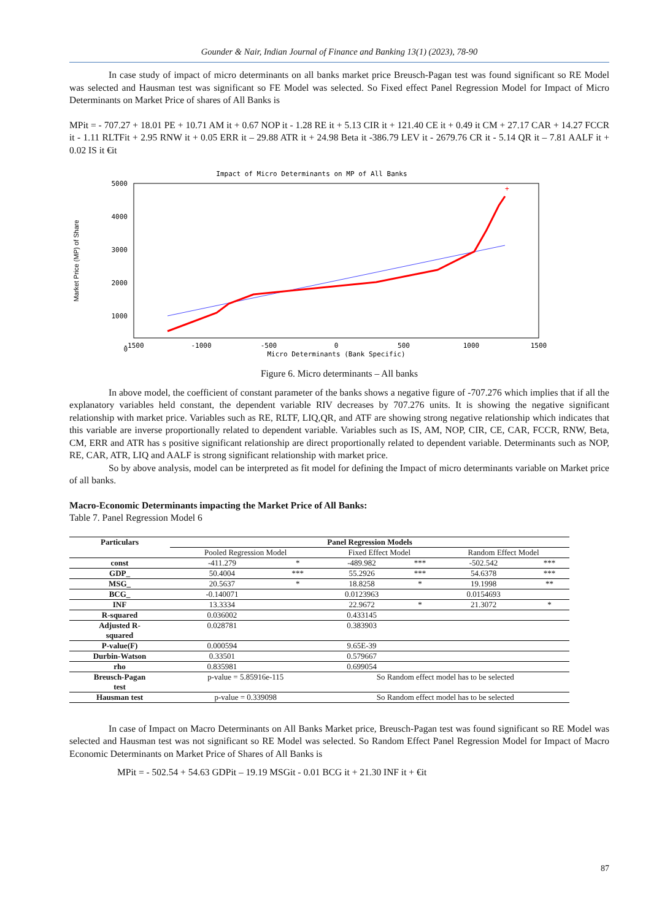Gounder & Nair, Indian Journal of Finance and Banking 13(1) (2023), 78-90
In case study of impact of micro determinants on all banks market price Breusch-Pagan test was found significant so RE Model was selected and Hausman test was significant so FE Model was selected. So Fixed effect Panel Regression Model for Impact of Micro Determinants on Market Price of shares of All Banks is
MPit = - 707.27 + 18.01 PE + 10.71 AM it + 0.67 NOP it - 1.28 RE it + 5.13 CIR it + 121.40 CE it + 0.49 it CM + 27.17 CAR + 14.27 FCCR it - 1.11 RLTFit + 2.95 RNW it + 0.05 ERR it – 29.88 ATR it + 24.98 Beta it -386.79 LEV it - 2679.76 CR it - 5.14 QR it – 7.81 AALF it + 0.02 IS it €it
Impact of Micro Determinants on MP of All Banks
5000
4000
3000
2000
1000
0
-1500
-1000
-500
0
500
1000
1500
Micro Determinants (Bank Specific)
Market Price (MP) of Share
+
Figure 6. Micro determinants – All banks
In above model, the coefficient of constant parameter of the banks shows a negative figure of -707.276 which implies that if all the explanatory variables held constant, the dependent variable RIV decreases by 707.276 units. It is showing the negative significant relationship with market price. Variables such as RE, RLTF, LIQ,QR, and ATF are showing strong negative relationship which indicates that this variable are inverse proportionally related to dependent variable. Variables such as IS, AM, NOP, CIR, CE, CAR, FCCR, RNW, Beta, CM, ERR and ATR has s positive significant relationship are direct proportionally related to dependent variable. Determinants such as NOP, RE, CAR, ATR, LIQ and AALF is strong significant relationship with market price.
So by above analysis, model can be interpreted as fit model for defining the Impact of micro determinants variable on Market price of all banks.
Macro-Economic Determinants impacting the Market Price of All Banks:
Table 7. Panel Regression Model 6
| Particulars | Panel Regression Models | | | | | |
| --- | --- | --- | --- | --- | --- | --- |
| | Pooled Regression Model | | Fixed Effect Model | | Random Effect Model | |
| const | -411.279 | * | -489.982 | *** | -502.542 | *** |
| GDP_ | 50.4004 | *** | 55.2926 | *** | 54.6378 | *** |
| MSG_ | 20.5637 | * | 18.8258 | * | 19.1998 | ** |
| BCG_ | -0.140071 | | 0.0123963 | | 0.0154693 | |
| INF | 13.3334 | | 22.9672 | * | 21.3072 | * |
| R-squared | 0.036002 | | 0.433145 | | | |
| Adjusted R- squared | 0.028781 | | 0.383903 | | | |
| P-value(F) | 0.000594 | | 9.65E-39 | | | |
| Durbin-Watson | 0.33501 | | 0.579667 | | | |
| rho | 0.835981 | | 0.699054 | | | |
| Breusch-Pagan test | p-value = 5.85916e-115 | | So Random effect model has to be selected | | | |
| Hausman test | p-value = 0.339098 | | So Random effect model has to be selected | | | |
In case of Impact on Macro Determinants on All Banks Market price, Breusch-Pagan test was found significant so RE Model was selected and Hausman test was not significant so RE Model was selected. So Random Effect Panel Regression Model for Impact of Macro Economic Determinants on Market Price of Shares of All Banks is
MPit = - 502.54 + 54.63 GDPit – 19.19 MSGit - 0.01 BCG it + 21.30 INF it + €it
87